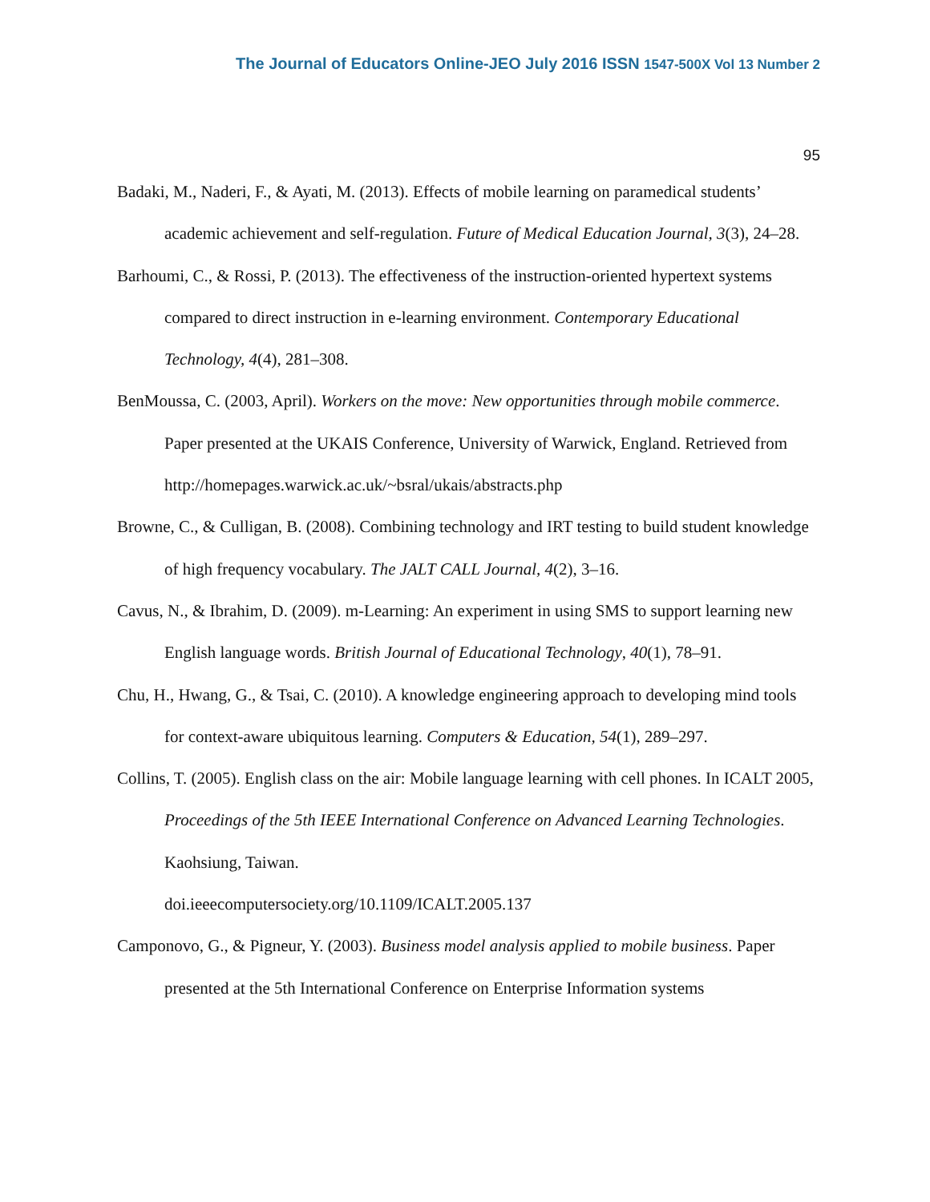The Journal of Educators Online-JEO July 2016 ISSN 1547-500X Vol 13 Number 2
95
Badaki, M., Naderi, F., & Ayati, M. (2013). Effects of mobile learning on paramedical students’ academic achievement and self-regulation. Future of Medical Education Journal, 3(3), 24–28.
Barhoumi, C., & Rossi, P. (2013). The effectiveness of the instruction-oriented hypertext systems compared to direct instruction in e-learning environment. Contemporary Educational Technology, 4(4), 281–308.
BenMoussa, C. (2003, April). Workers on the move: New opportunities through mobile commerce. Paper presented at the UKAIS Conference, University of Warwick, England. Retrieved from http://homepages.warwick.ac.uk/~bsral/ukais/abstracts.php
Browne, C., & Culligan, B. (2008). Combining technology and IRT testing to build student knowledge of high frequency vocabulary. The JALT CALL Journal, 4(2), 3–16.
Cavus, N., & Ibrahim, D. (2009). m-Learning: An experiment in using SMS to support learning new English language words. British Journal of Educational Technology, 40(1), 78–91.
Chu, H., Hwang, G., & Tsai, C. (2010). A knowledge engineering approach to developing mind tools for context-aware ubiquitous learning. Computers & Education, 54(1), 289–297.
Collins, T. (2005). English class on the air: Mobile language learning with cell phones. In ICALT 2005, Proceedings of the 5th IEEE International Conference on Advanced Learning Technologies. Kaohsiung, Taiwan.
doi.ieeecomputersociety.org/10.1109/ICALT.2005.137
Camponovo, G., & Pigneur, Y. (2003). Business model analysis applied to mobile business. Paper presented at the 5th International Conference on Enterprise Information systems